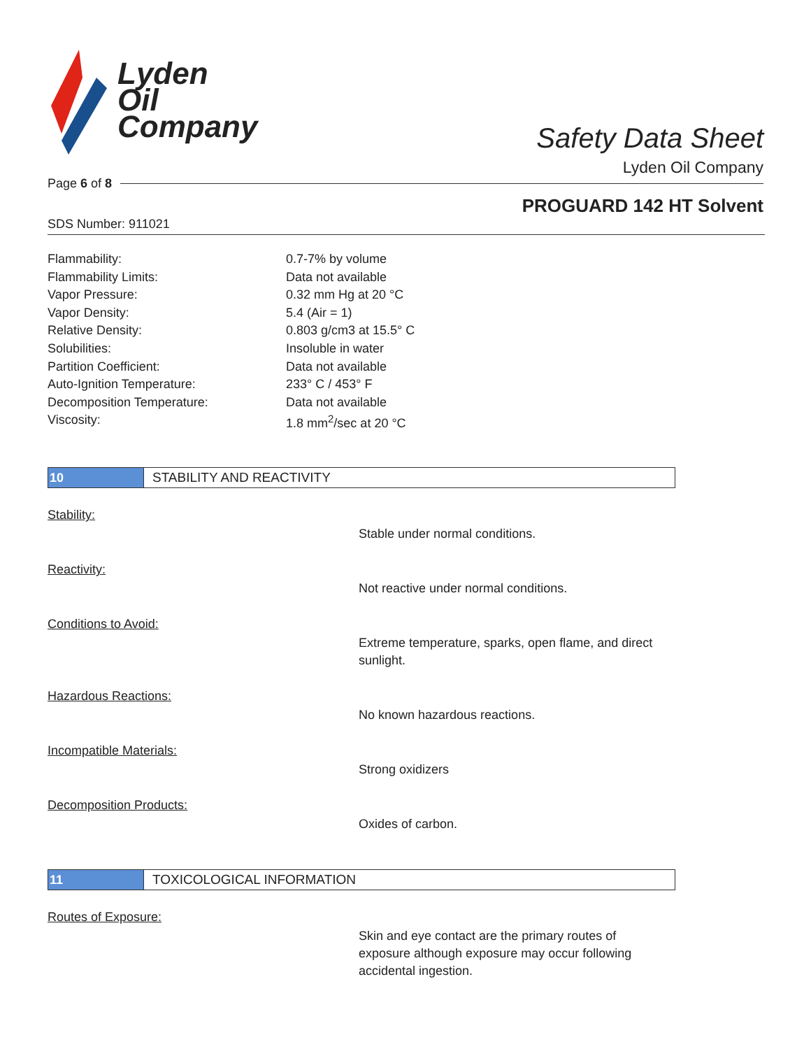Lyden
Oil
Company
Safety Data Sheet
Lyden Oil Company
Page 6 of 8
PROGUARD 142 HT Solvent
SDS Number: 911021
| Flammability: | 0.7-7% by volume |
| Flammability Limits: | Data not available |
| Vapor Pressure: | 0.32 mm Hg at 20 °C |
| Vapor Density: | 5.4 (Air = 1) |
| Relative Density: | 0.803 g/cm3 at 15.5° C |
| Solubilities: | Insoluble in water |
| Partition Coefficient: | Data not available |
| Auto-Ignition Temperature: | 233° C / 453° F |
| Decomposition Temperature: | Data not available |
| Viscosity: | 1.8 mm<sup>2</sup>/sec at 20 °C |
10 STABILITY AND REACTIVITY
Stability:
Stable under normal conditions.
Reactivity:
Not reactive under normal conditions.
Conditions to Avoid:
Extreme temperature, sparks, open flame, and direct sunlight.
Hazardous Reactions:
No known hazardous reactions.
Incompatible Materials:
Strong oxidizers
Decomposition Products:
Oxides of carbon.
11 TOXICOLOGICAL INFORMATION
Routes of Exposure:
Skin and eye contact are the primary routes of exposure although exposure may occur following accidental ingestion.